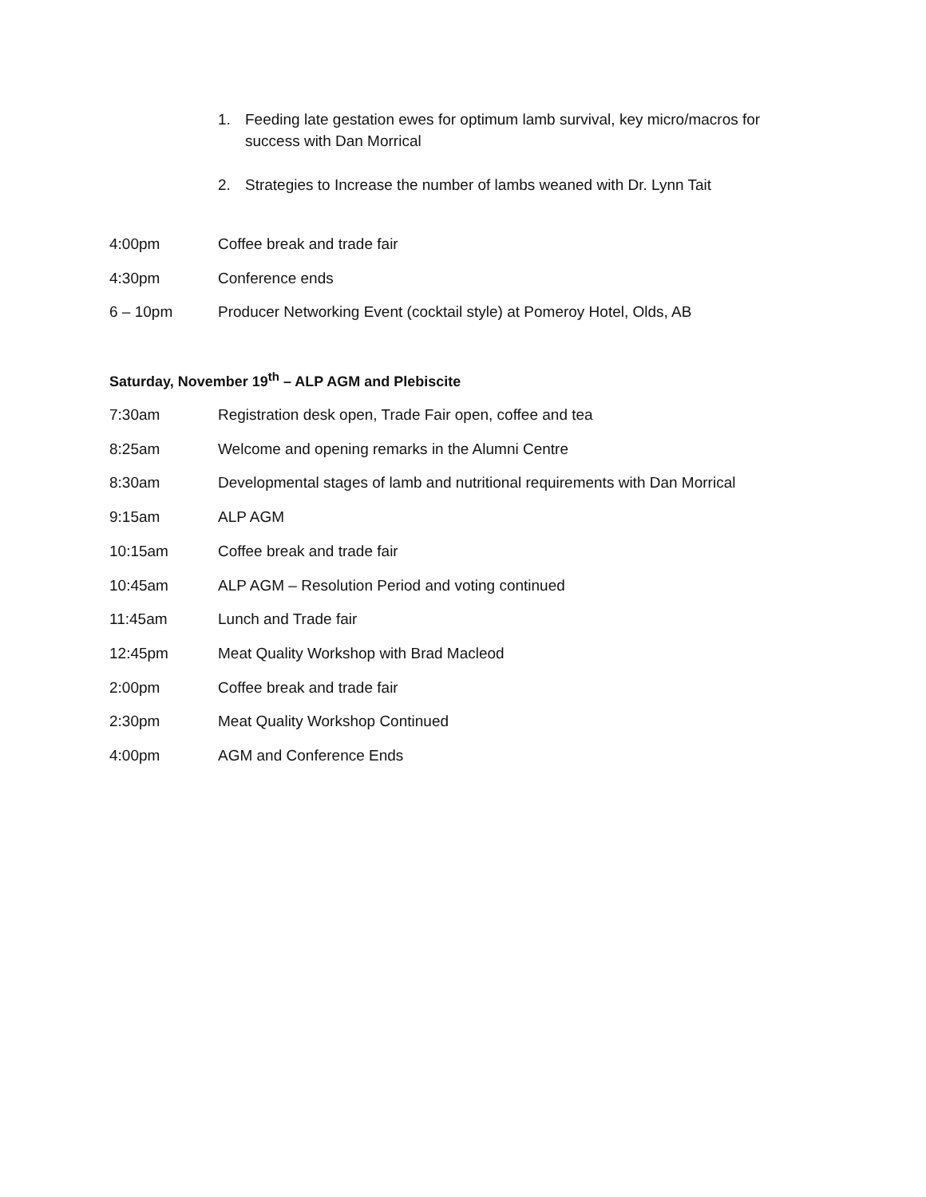1. Feeding late gestation ewes for optimum lamb survival, key micro/macros for success with Dan Morrical
2. Strategies to Increase the number of lambs weaned with Dr. Lynn Tait
4:00pm Coffee break and trade fair
4:30pm Conference ends
6 – 10pm Producer Networking Event (cocktail style) at Pomeroy Hotel, Olds, AB
Saturday, November 19<sup>th</sup> – ALP AGM and Plebiscite
7:30am Registration desk open, Trade Fair open, coffee and tea
8:25am Welcome and opening remarks in the Alumni Centre
8:30am Developmental stages of lamb and nutritional requirements with Dan Morrical
9:15am ALP AGM
10:15am Coffee break and trade fair
10:45am ALP AGM – Resolution Period and voting continued
11:45am Lunch and Trade fair
12:45pm Meat Quality Workshop with Brad Macleod
2:00pm Coffee break and trade fair
2:30pm Meat Quality Workshop Continued
4:00pm AGM and Conference Ends